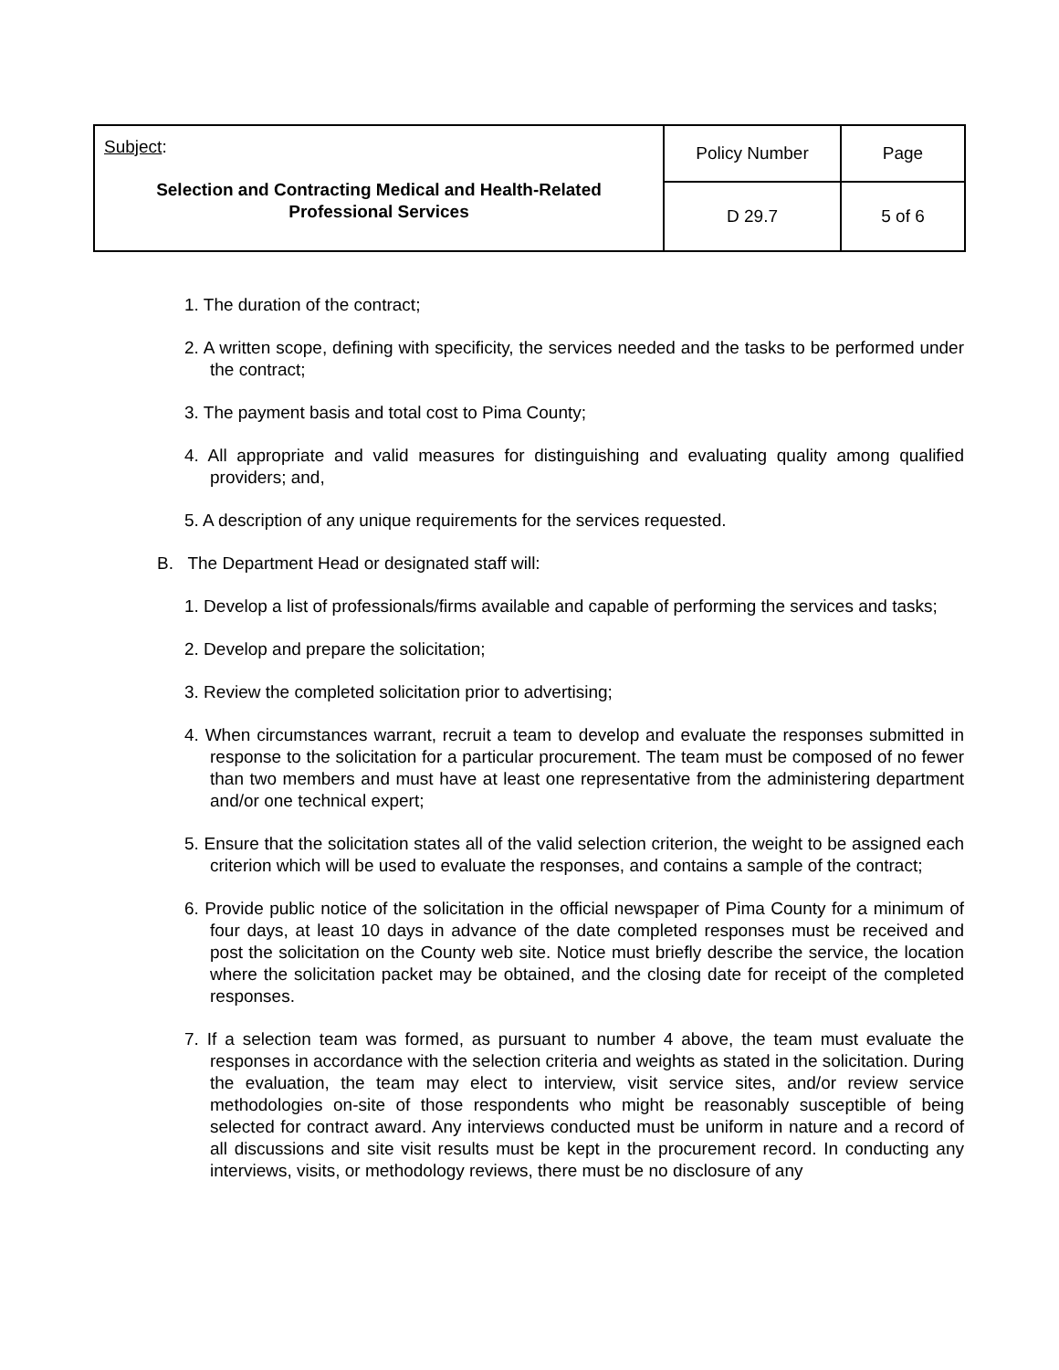| Subject : Selection and Contracting Medical and Health-Related Professional Services | Policy Number | Page |
| | D 29.7 | 5 of 6 |
1. The duration of the contract;
2. A written scope, defining with specificity, the services needed and the tasks to be performed under the contract;
3. The payment basis and total cost to Pima County;
4. All appropriate and valid measures for distinguishing and evaluating quality among qualified providers; and,
5. A description of any unique requirements for the services requested.
B. The Department Head or designated staff will:
1. Develop a list of professionals/firms available and capable of performing the services and tasks;
2. Develop and prepare the solicitation;
3. Review the completed solicitation prior to advertising;
4. When circumstances warrant, recruit a team to develop and evaluate the responses submitted in response to the solicitation for a particular procurement. The team must be composed of no fewer than two members and must have at least one representative from the administering department and/or one technical expert;
5. Ensure that the solicitation states all of the valid selection criterion, the weight to be assigned each criterion which will be used to evaluate the responses, and contains a sample of the contract;
6. Provide public notice of the solicitation in the official newspaper of Pima County for a minimum of four days, at least 10 days in advance of the date completed responses must be received and post the solicitation on the County web site. Notice must briefly describe the service, the location where the solicitation packet may be obtained, and the closing date for receipt of the completed responses.
7. If a selection team was formed, as pursuant to number 4 above, the team must evaluate the responses in accordance with the selection criteria and weights as stated in the solicitation. During the evaluation, the team may elect to interview, visit service sites, and/or review service methodologies on-site of those respondents who might be reasonably susceptible of being selected for contract award. Any interviews conducted must be uniform in nature and a record of all discussions and site visit results must be kept in the procurement record. In conducting any interviews, visits, or methodology reviews, there must be no disclosure of any